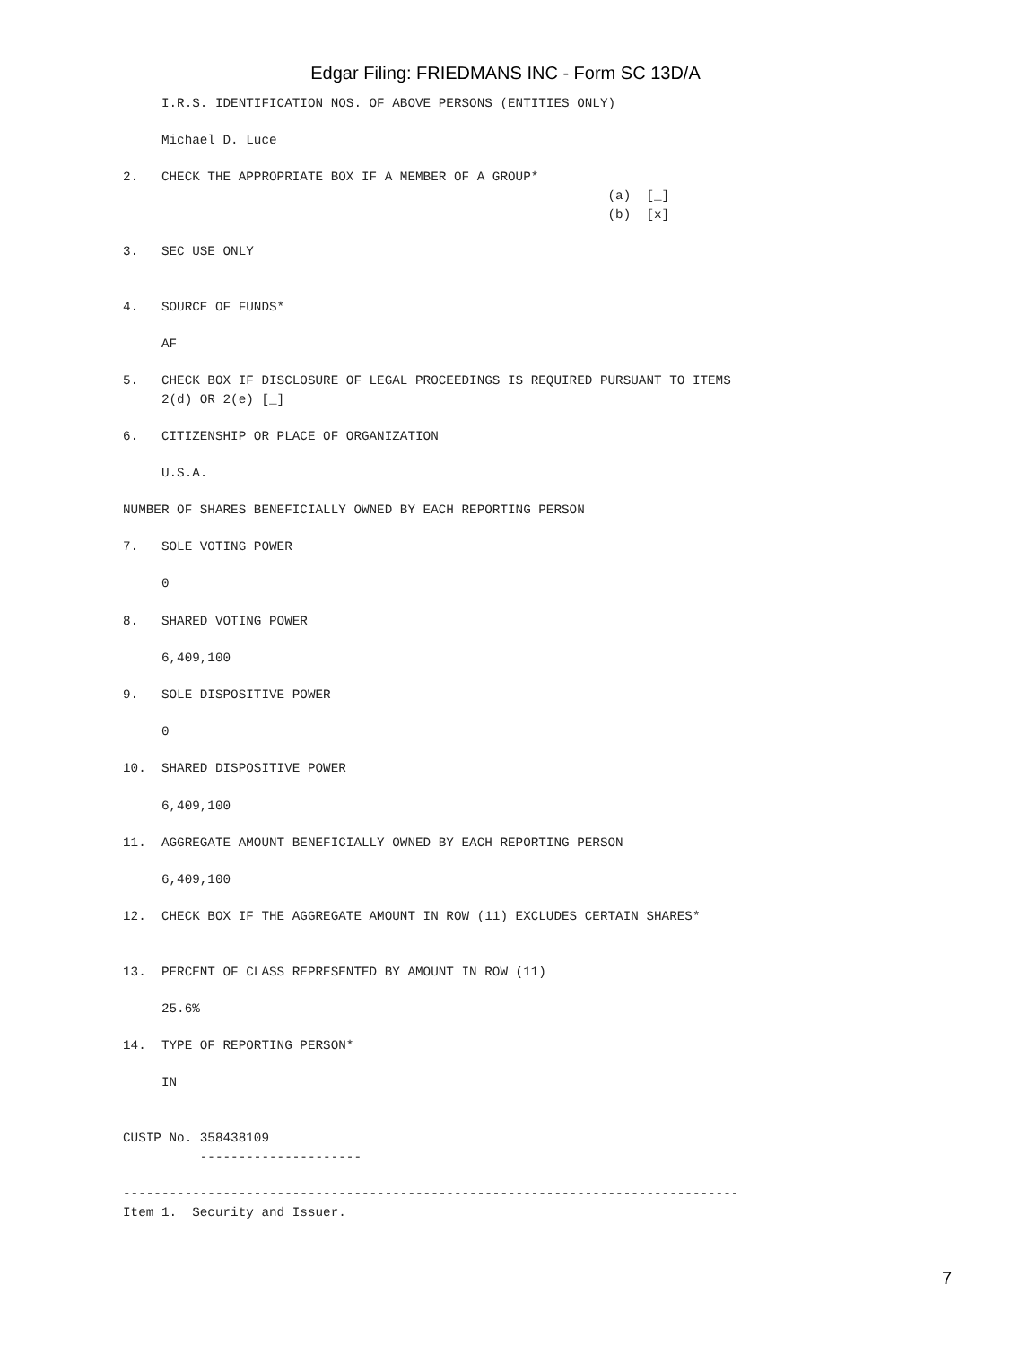Edgar Filing: FRIEDMANS INC - Form SC 13D/A
     I.R.S. IDENTIFICATION NOS. OF ABOVE PERSONS (ENTITIES ONLY)

     Michael D. Luce

2.   CHECK THE APPROPRIATE BOX IF A MEMBER OF A GROUP*
                                                               (a)  [_]
                                                               (b)  [x]

3.   SEC USE ONLY


4.   SOURCE OF FUNDS*

     AF

5.   CHECK BOX IF DISCLOSURE OF LEGAL PROCEEDINGS IS REQUIRED PURSUANT TO ITEMS
     2(d) OR 2(e) [_]

6.   CITIZENSHIP OR PLACE OF ORGANIZATION

     U.S.A.

NUMBER OF SHARES BENEFICIALLY OWNED BY EACH REPORTING PERSON

7.   SOLE VOTING POWER

     0

8.   SHARED VOTING POWER

     6,409,100

9.   SOLE DISPOSITIVE POWER

     0

10.  SHARED DISPOSITIVE POWER

     6,409,100

11.  AGGREGATE AMOUNT BENEFICIALLY OWNED BY EACH REPORTING PERSON

     6,409,100

12.  CHECK BOX IF THE AGGREGATE AMOUNT IN ROW (11) EXCLUDES CERTAIN SHARES*


13.  PERCENT OF CLASS REPRESENTED BY AMOUNT IN ROW (11)

     25.6%

14.  TYPE OF REPORTING PERSON*

     IN


CUSIP No. 358438109
          ---------------------

--------------------------------------------------------------------------------
Item 1.  Security and Issuer.
7